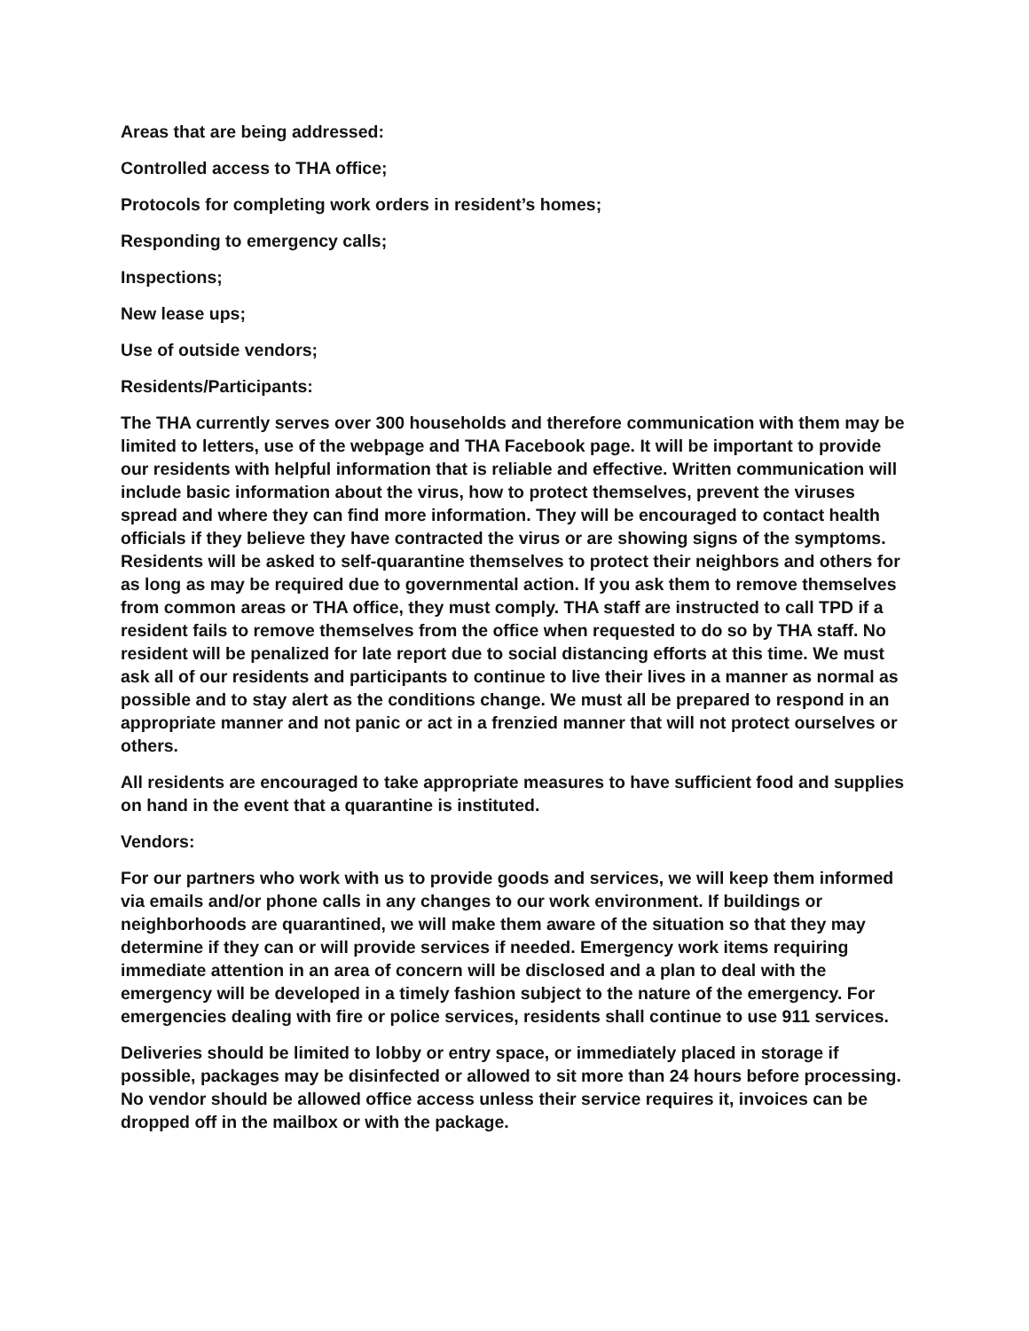Areas that are being addressed:
Controlled access to THA office;
Protocols for completing work orders in resident’s homes;
Responding to emergency calls;
Inspections;
New lease ups;
Use of outside vendors;
Residents/Participants:
The THA currently serves over 300 households and therefore communication with them may be limited to letters, use of the webpage and THA Facebook page. It will be important to provide our residents with helpful information that is reliable and effective. Written communication will include basic information about the virus, how to protect themselves, prevent the viruses spread and where they can find more information. They will be encouraged to contact health officials if they believe they have contracted the virus or are showing signs of the symptoms. Residents will be asked to self-quarantine themselves to protect their neighbors and others for as long as may be required due to governmental action. If you ask them to remove themselves from common areas or THA office, they must comply. THA staff are instructed to call TPD if a resident fails to remove themselves from the office when requested to do so by THA staff. No resident will be penalized for late report due to social distancing efforts at this time. We must ask all of our residents and participants to continue to live their lives in a manner as normal as possible and to stay alert as the conditions change. We must all be prepared to respond in an appropriate manner and not panic or act in a frenzied manner that will not protect ourselves or others.
All residents are encouraged to take appropriate measures to have sufficient food and supplies on hand in the event that a quarantine is instituted.
Vendors:
For our partners who work with us to provide goods and services, we will keep them informed via emails and/or phone calls in any changes to our work environment. If buildings or neighborhoods are quarantined, we will make them aware of the situation so that they may determine if they can or will provide services if needed. Emergency work items requiring immediate attention in an area of concern will be disclosed and a plan to deal with the emergency will be developed in a timely fashion subject to the nature of the emergency. For emergencies dealing with fire or police services, residents shall continue to use 911 services.
Deliveries should be limited to lobby or entry space, or immediately placed in storage if possible, packages may be disinfected or allowed to sit more than 24 hours before processing. No vendor should be allowed office access unless their service requires it, invoices can be dropped off in the mailbox or with the package.